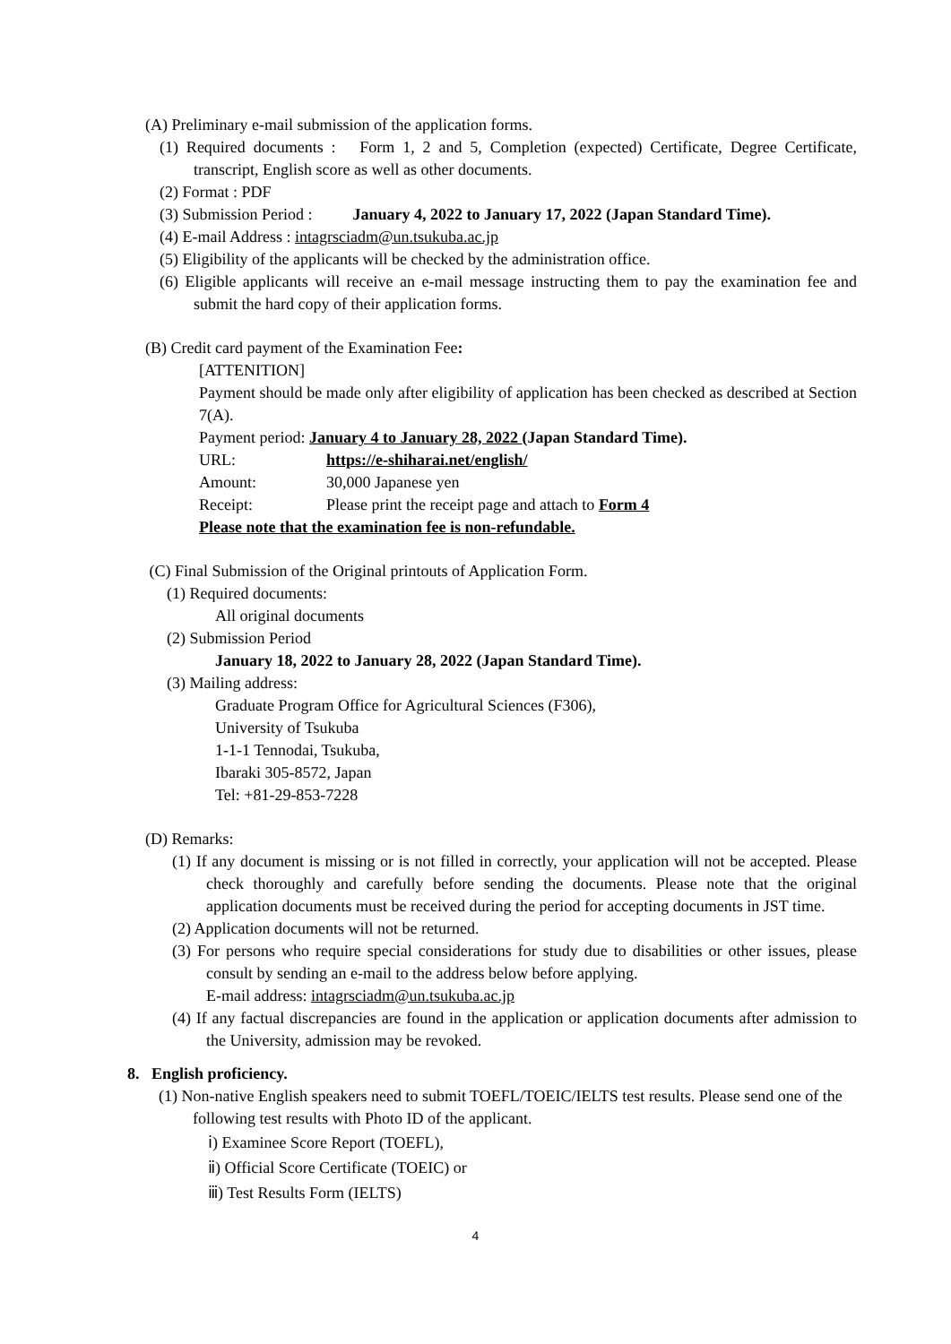(A) Preliminary e-mail submission of the application forms.
(1) Required documents : Form 1, 2 and 5, Completion (expected) Certificate, Degree Certificate, transcript, English score as well as other documents.
(2) Format : PDF
(3) Submission Period : January 4, 2022 to January 17, 2022 (Japan Standard Time).
(4) E-mail Address : intagrsciadm@un.tsukuba.ac.jp
(5) Eligibility of the applicants will be checked by the administration office.
(6) Eligible applicants will receive an e-mail message instructing them to pay the examination fee and submit the hard copy of their application forms.
(B) Credit card payment of the Examination Fee:
[ATTENITION]
Payment should be made only after eligibility of application has been checked as described at Section 7(A).
Payment period: January 4 to January 28, 2022 (Japan Standard Time).
URL: https://e-shiharai.net/english/
Amount: 30,000 Japanese yen
Receipt: Please print the receipt page and attach to Form 4
Please note that the examination fee is non-refundable.
(C) Final Submission of the Original printouts of Application Form.
(1) Required documents:
All original documents
(2) Submission Period
January 18, 2022 to January 28, 2022 (Japan Standard Time).
(3) Mailing address:
Graduate Program Office for Agricultural Sciences (F306),
University of Tsukuba
1-1-1 Tennodai, Tsukuba,
Ibaraki 305-8572, Japan
Tel: +81-29-853-7228
(D) Remarks:
(1) If any document is missing or is not filled in correctly, your application will not be accepted. Please check thoroughly and carefully before sending the documents. Please note that the original application documents must be received during the period for accepting documents in JST time.
(2) Application documents will not be returned.
(3) For persons who require special considerations for study due to disabilities or other issues, please consult by sending an e-mail to the address below before applying.
E-mail address: intagrsciadm@un.tsukuba.ac.jp
(4) If any factual discrepancies are found in the application or application documents after admission to the University, admission may be revoked.
8. English proficiency.
(1) Non-native English speakers need to submit TOEFL/TOEIC/IELTS test results. Please send one of the following test results with Photo ID of the applicant.
ⅰ) Examinee Score Report (TOEFL),
ⅱ) Official Score Certificate (TOEIC) or
ⅲ) Test Results Form (IELTS)
4